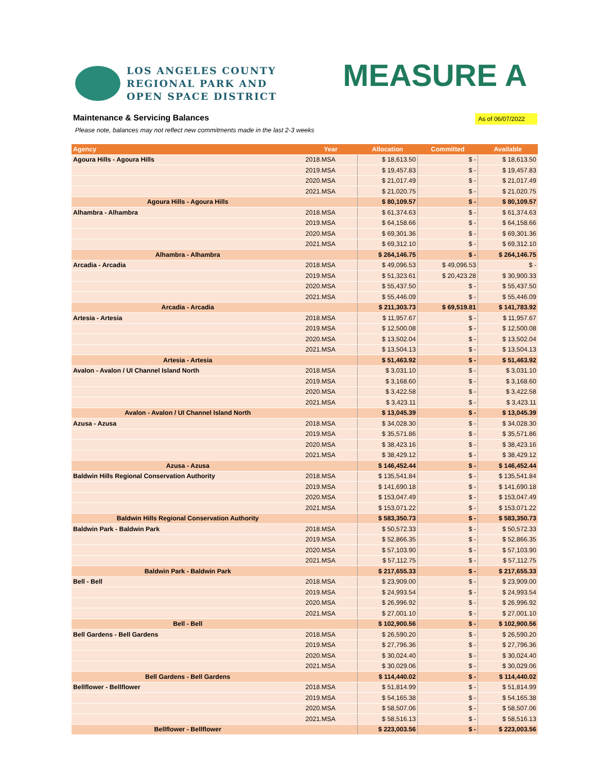LOS ANGELES COUNTY
REGIONAL PARK AND
OPEN SPACE DISTRICT
MEASURE A
Maintenance & Servicing Balances
As of 06/07/2022
Please note, balances may not reflect new commitments made in the last 2-3 weeks
| Agency | Year | Allocation | Committed | Available |
| --- | --- | --- | --- | --- |
| Agoura Hills - Agoura Hills | 2018.MSA | $ 18,613.50 | $ - | $ 18,613.50 |
| | 2019.MSA | $ 19,457.83 | $ - | $ 19,457.83 |
| | 2020.MSA | $ 21,017.49 | $ - | $ 21,017.49 |
| | 2021.MSA | $ 21,020.75 | $ - | $ 21,020.75 |
| Agoura Hills - Agoura Hills | | $ 80,109.57 | $ - | $ 80,109.57 |
| Alhambra - Alhambra | 2018.MSA | $ 61,374.63 | $ - | $ 61,374.63 |
| | 2019.MSA | $ 64,158.66 | $ - | $ 64,158.66 |
| | 2020.MSA | $ 69,301.36 | $ - | $ 69,301.36 |
| | 2021.MSA | $ 69,312.10 | $ - | $ 69,312.10 |
| Alhambra - Alhambra | | $ 264,146.75 | $ - | $ 264,146.75 |
| Arcadia - Arcadia | 2018.MSA | $ 49,096.53 | $ 49,096.53 | $ - |
| | 2019.MSA | $ 51,323.61 | $ 20,423.28 | $ 30,900.33 |
| | 2020.MSA | $ 55,437.50 | $ - | $ 55,437.50 |
| | 2021.MSA | $ 55,446.09 | $ - | $ 55,446.09 |
| Arcadia - Arcadia | | $ 211,303.73 | $ 69,519.81 | $ 141,783.92 |
| Artesia - Artesia | 2018.MSA | $ 11,957.67 | $ - | $ 11,957.67 |
| | 2019.MSA | $ 12,500.08 | $ - | $ 12,500.08 |
| | 2020.MSA | $ 13,502.04 | $ - | $ 13,502.04 |
| | 2021.MSA | $ 13,504.13 | $ - | $ 13,504.13 |
| Artesia - Artesia | | $ 51,463.92 | $ - | $ 51,463.92 |
| Avalon - Avalon / UI Channel Island North | 2018.MSA | $ 3,031.10 | $ - | $ 3,031.10 |
| | 2019.MSA | $ 3,168.60 | $ - | $ 3,168.60 |
| | 2020.MSA | $ 3,422.58 | $ - | $ 3,422.58 |
| | 2021.MSA | $ 3,423.11 | $ - | $ 3,423.11 |
| Avalon - Avalon / UI Channel Island North | | $ 13,045.39 | $ - | $ 13,045.39 |
| Azusa - Azusa | 2018.MSA | $ 34,028.30 | $ - | $ 34,028.30 |
| | 2019.MSA | $ 35,571.86 | $ - | $ 35,571.86 |
| | 2020.MSA | $ 38,423.16 | $ - | $ 38,423.16 |
| | 2021.MSA | $ 38,429.12 | $ - | $ 38,429.12 |
| Azusa - Azusa | | $ 146,452.44 | $ - | $ 146,452.44 |
| Baldwin Hills Regional Conservation Authority | 2018.MSA | $ 135,541.84 | $ - | $ 135,541.84 |
| | 2019.MSA | $ 141,690.18 | $ - | $ 141,690.18 |
| | 2020.MSA | $ 153,047.49 | $ - | $ 153,047.49 |
| | 2021.MSA | $ 153,071.22 | $ - | $ 153,071.22 |
| Baldwin Hills Regional Conservation Authority | | $ 583,350.73 | $ - | $ 583,350.73 |
| Baldwin Park - Baldwin Park | 2018.MSA | $ 50,572.33 | $ - | $ 50,572.33 |
| | 2019.MSA | $ 52,866.35 | $ - | $ 52,866.35 |
| | 2020.MSA | $ 57,103.90 | $ - | $ 57,103.90 |
| | 2021.MSA | $ 57,112.75 | $ - | $ 57,112.75 |
| Baldwin Park - Baldwin Park | | $ 217,655.33 | $ - | $ 217,655.33 |
| Bell - Bell | 2018.MSA | $ 23,909.00 | $ - | $ 23,909.00 |
| | 2019.MSA | $ 24,993.54 | $ - | $ 24,993.54 |
| | 2020.MSA | $ 26,996.92 | $ - | $ 26,996.92 |
| | 2021.MSA | $ 27,001.10 | $ - | $ 27,001.10 |
| Bell - Bell | | $ 102,900.56 | $ - | $ 102,900.56 |
| Bell Gardens - Bell Gardens | 2018.MSA | $ 26,590.20 | $ - | $ 26,590.20 |
| | 2019.MSA | $ 27,796.36 | $ - | $ 27,796.36 |
| | 2020.MSA | $ 30,024.40 | $ - | $ 30,024.40 |
| | 2021.MSA | $ 30,029.06 | $ - | $ 30,029.06 |
| Bell Gardens - Bell Gardens | | $ 114,440.02 | $ - | $ 114,440.02 |
| Bellflower - Bellflower | 2018.MSA | $ 51,814.99 | $ - | $ 51,814.99 |
| | 2019.MSA | $ 54,165.38 | $ - | $ 54,165.38 |
| | 2020.MSA | $ 58,507.06 | $ - | $ 58,507.06 |
| | 2021.MSA | $ 58,516.13 | $ - | $ 58,516.13 |
| Bellflower - Bellflower | | $ 223,003.56 | $ - | $ 223,003.56 |